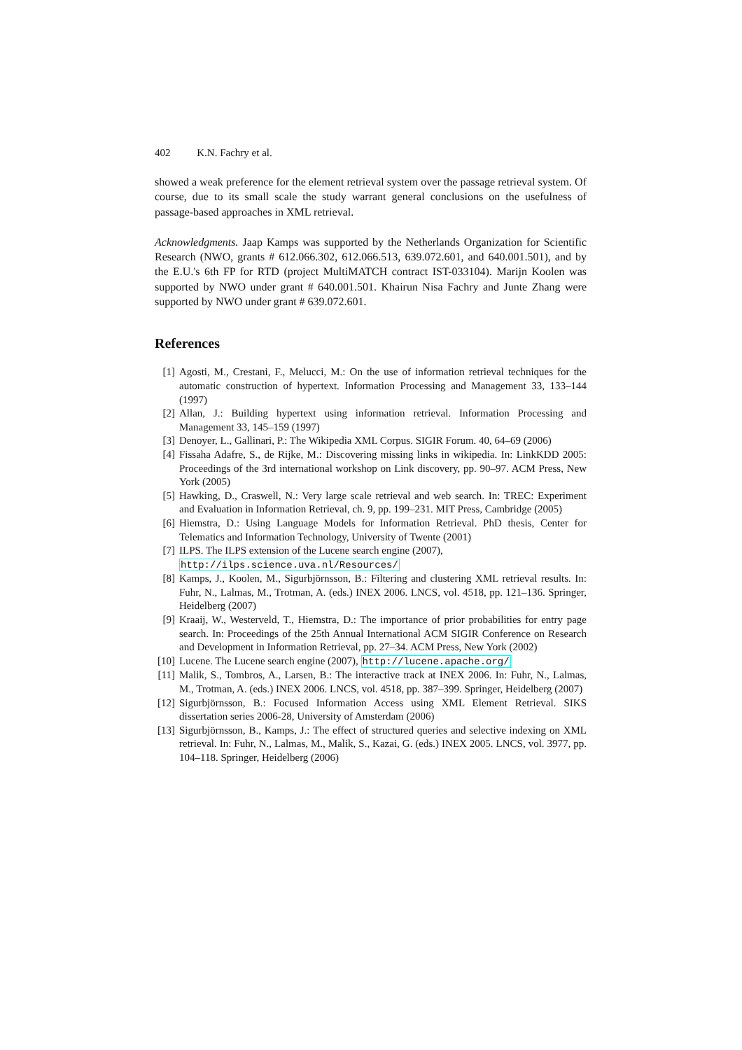402 K.N. Fachry et al.
showed a weak preference for the element retrieval system over the passage retrieval system. Of course, due to its small scale the study warrant general conclusions on the usefulness of passage-based approaches in XML retrieval.
Acknowledgments. Jaap Kamps was supported by the Netherlands Organization for Scientific Research (NWO, grants # 612.066.302, 612.066.513, 639.072.601, and 640.001.501), and by the E.U.'s 6th FP for RTD (project MultiMATCH contract IST-033104). Marijn Koolen was supported by NWO under grant # 640.001.501. Khairun Nisa Fachry and Junte Zhang were supported by NWO under grant # 639.072.601.
References
[1] Agosti, M., Crestani, F., Melucci, M.: On the use of information retrieval techniques for the automatic construction of hypertext. Information Processing and Management 33, 133–144 (1997)
[2] Allan, J.: Building hypertext using information retrieval. Information Processing and Management 33, 145–159 (1997)
[3] Denoyer, L., Gallinari, P.: The Wikipedia XML Corpus. SIGIR Forum. 40, 64–69 (2006)
[4] Fissaha Adafre, S., de Rijke, M.: Discovering missing links in wikipedia. In: LinkKDD 2005: Proceedings of the 3rd international workshop on Link discovery, pp. 90–97. ACM Press, New York (2005)
[5] Hawking, D., Craswell, N.: Very large scale retrieval and web search. In: TREC: Experiment and Evaluation in Information Retrieval, ch. 9, pp. 199–231. MIT Press, Cambridge (2005)
[6] Hiemstra, D.: Using Language Models for Information Retrieval. PhD thesis, Center for Telematics and Information Technology, University of Twente (2001)
[7] ILPS. The ILPS extension of the Lucene search engine (2007),
http://ilps.science.uva.nl/Resources/
[8] Kamps, J., Koolen, M., Sigurbjörnsson, B.: Filtering and clustering XML retrieval results. In: Fuhr, N., Lalmas, M., Trotman, A. (eds.) INEX 2006. LNCS, vol. 4518, pp. 121–136. Springer, Heidelberg (2007)
[9] Kraaij, W., Westerveld, T., Hiemstra, D.: The importance of prior probabilities for entry page search. In: Proceedings of the 25th Annual International ACM SIGIR Conference on Research and Development in Information Retrieval, pp. 27–34. ACM Press, New York (2002)
[10] Lucene. The Lucene search engine (2007), http://lucene.apache.org/
[11] Malik, S., Tombros, A., Larsen, B.: The interactive track at INEX 2006. In: Fuhr, N., Lalmas, M., Trotman, A. (eds.) INEX 2006. LNCS, vol. 4518, pp. 387–399. Springer, Heidelberg (2007)
[12] Sigurbjörnsson, B.: Focused Information Access using XML Element Retrieval. SIKS dissertation series 2006-28, University of Amsterdam (2006)
[13] Sigurbjörnsson, B., Kamps, J.: The effect of structured queries and selective indexing on XML retrieval. In: Fuhr, N., Lalmas, M., Malik, S., Kazai, G. (eds.) INEX 2005. LNCS, vol. 3977, pp. 104–118. Springer, Heidelberg (2006)